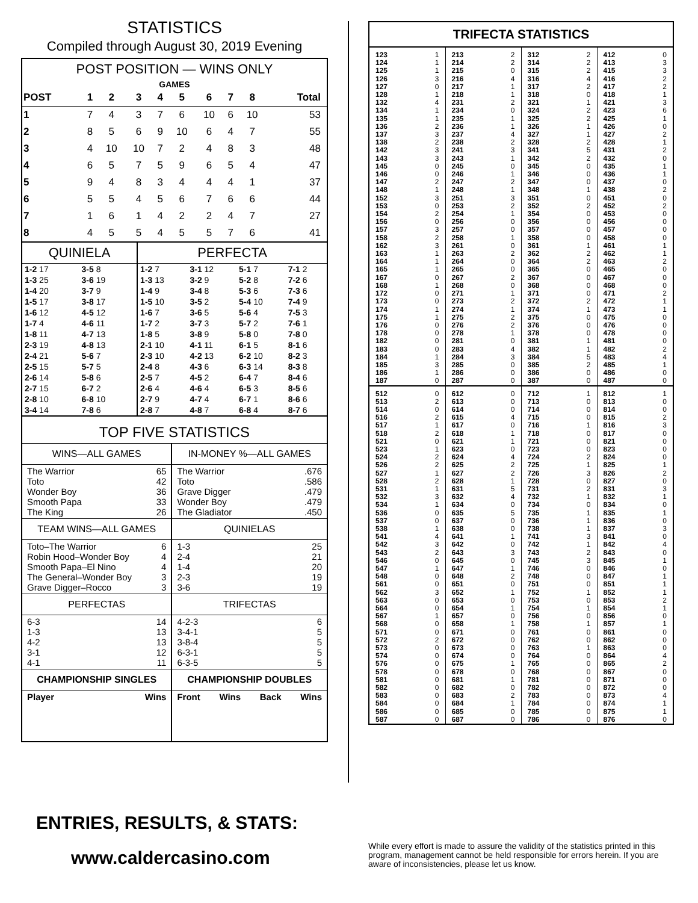STATISTICS
Compiled through August 30, 2019 Evening
POST POSITION — WINS ONLY
| GAMES | | | | | | | | | |
| --- | --- | --- | --- | --- | --- | --- | --- | --- | --- |
| POST | 1 | 2 | 3 | 4 | 5 | 6 | 7 | 8 | Total |
| 1 | 7 | 4 | 3 | 7 | 6 | 10 | 6 | 10 | 53 |
| 2 | 8 | 5 | 6 | 9 | 10 | 6 | 4 | 7 | 55 |
| 3 | 4 | 10 | 10 | 7 | 2 | 4 | 8 | 3 | 48 |
| 4 | 6 | 5 | 7 | 5 | 9 | 6 | 5 | 4 | 47 |
| 5 | 9 | 4 | 8 | 3 | 4 | 4 | 4 | 1 | 37 |
| 6 | 5 | 5 | 4 | 5 | 6 | 7 | 6 | 6 | 44 |
| 7 | 1 | 6 | 1 | 4 | 2 | 2 | 4 | 7 | 27 |
| 8 | 4 | 5 | 5 | 4 | 5 | 5 | 7 | 6 | 41 |
| QUINIELA | | PERFECTA | | | |
| --- | --- | --- | --- | --- | --- |
| 1-2 17 | 3-5 8 | 1-2 7 | 3-1 12 | 5-1 7 | 7-1 2 |
| 1-3 25 | 3-6 19 | 1-3 13 | 3-2 9 | 5-2 8 | 7-2 6 |
| 1-4 20 | 3-7 9 | 1-4 9 | 3-4 8 | 5-3 6 | 7-3 6 |
| 1-5 17 | 3-8 17 | 1-5 10 | 3-5 2 | 5-4 10 | 7-4 9 |
| 1-6 12 | 4-5 12 | 1-6 7 | 3-6 5 | 5-6 4 | 7-5 3 |
| 1-7 4 | 4-6 11 | 1-7 2 | 3-7 3 | 5-7 2 | 7-6 1 |
| 1-8 11 | 4-7 13 | 1-8 5 | 3-8 9 | 5-8 0 | 7-8 0 |
| 2-3 19 | 4-8 13 | 2-1 10 | 4-1 11 | 6-1 5 | 8-1 6 |
| 2-4 21 | 5-6 7 | 2-3 10 | 4-2 13 | 6-2 10 | 8-2 3 |
| 2-5 15 | 5-7 5 | 2-4 8 | 4-3 6 | 6-3 14 | 8-3 8 |
| 2-6 14 | 5-8 6 | 2-5 7 | 4-5 2 | 6-4 7 | 8-4 6 |
| 2-7 15 | 6-7 2 | 2-6 4 | 4-6 4 | 6-5 3 | 8-5 6 |
| 2-8 10 | 6-8 10 | 2-7 9 | 4-7 4 | 6-7 1 | 8-6 6 |
| 3-4 14 | 7-8 6 | 2-8 7 | 4-8 7 | 6-8 4 | 8-7 6 |
TOP FIVE STATISTICS
| WINS—ALL GAMES | IN-MONEY %—ALL GAMES |
| --- | --- |
| The Warrior 65 Toto 42 Wonder Boy 36 Smooth Papa 33 The King 26 | The Warrior .676 Toto .586 Grave Digger .479 Wonder Boy .479 The Gladiator .450 |
| TEAM WINS—ALL GAMES | QUINIELAS |
| Toto–The Warrior 6 Robin Hood–Wonder Boy 4 Smooth Papa–El Nino 4 The General–Wonder Boy 3 Grave Digger–Rocco 3 | 1-3 25 2-4 21 1-4 20 2-3 19 3-6 19 |
| PERFECTAS | TRIFECTAS |
| 6-3 14 1-3 13 4-2 13 3-1 12 4-1 11 | 4-2-3 6 3-4-1 5 3-8-4 5 6-3-1 5 6-3-5 5 |
| CHAMPIONSHIP SINGLES | CHAMPIONSHIP DOUBLES |
| Player Wins | Front Wins Back Wins |
TRIFECTA STATISTICS
| 123 1 | 213 2 | 312 2 | 412 0 |
| 124 1 | 214 2 | 314 2 | 413 3 |
| 125 1 | 215 0 | 315 2 | 415 3 |
| 126 3 | 216 4 | 316 4 | 416 2 |
| 127 0 | 217 1 | 317 2 | 417 2 |
| 128 1 | 218 1 | 318 0 | 418 1 |
| 132 4 | 231 2 | 321 1 | 421 3 |
| 134 1 | 234 0 | 324 2 | 423 6 |
| 135 1 | 235 1 | 325 2 | 425 1 |
| 136 2 | 236 1 | 326 1 | 426 0 |
| 137 3 | 237 4 | 327 1 | 427 2 |
| 138 2 | 238 2 | 328 2 | 428 1 |
| 142 3 | 241 3 | 341 5 | 431 2 |
| 143 3 | 243 1 | 342 2 | 432 0 |
| 145 0 | 245 0 | 345 0 | 435 1 |
| 146 0 | 246 1 | 346 0 | 436 1 |
| 147 2 | 247 2 | 347 0 | 437 0 |
| 148 1 | 248 1 | 348 1 | 438 2 |
| 152 3 | 251 3 | 351 0 | 451 0 |
| 153 0 | 253 2 | 352 2 | 452 2 |
| 154 2 | 254 1 | 354 0 | 453 0 |
| 156 0 | 256 0 | 356 0 | 456 0 |
| 157 3 | 257 0 | 357 0 | 457 0 |
| 158 2 | 258 1 | 358 0 | 458 0 |
| 162 3 | 261 0 | 361 1 | 461 1 |
| 163 1 | 263 2 | 362 2 | 462 1 |
| 164 1 | 264 0 | 364 2 | 463 2 |
| 165 1 | 265 0 | 365 0 | 465 0 |
| 167 0 | 267 2 | 367 0 | 467 0 |
| 168 1 | 268 0 | 368 0 | 468 0 |
| 172 0 | 271 1 | 371 0 | 471 2 |
| 173 0 | 273 2 | 372 2 | 472 1 |
| 174 1 | 274 1 | 374 1 | 473 1 |
| 175 1 | 275 2 | 375 0 | 475 0 |
| 176 0 | 276 2 | 376 0 | 476 0 |
| 178 0 | 278 1 | 378 0 | 478 0 |
| 182 0 | 281 0 | 381 1 | 481 0 |
| 183 0 | 283 4 | 382 1 | 482 2 |
| 184 1 | 284 3 | 384 5 | 483 4 |
| 185 3 | 285 0 | 385 2 | 485 1 |
| 186 1 | 286 0 | 386 0 | 486 0 |
| 187 0 | 287 0 | 387 0 | 487 0 |
| 512 0 | 612 0 | 712 1 | 812 1 |
| 513 2 | 613 0 | 713 0 | 813 0 |
| 514 0 | 614 0 | 714 0 | 814 0 |
| 516 2 | 615 4 | 715 0 | 815 2 |
| 517 1 | 617 0 | 716 1 | 816 3 |
| 518 2 | 618 1 | 718 0 | 817 0 |
| 521 0 | 621 1 | 721 0 | 821 0 |
| 523 1 | 623 0 | 723 0 | 823 0 |
| 524 2 | 624 4 | 724 2 | 824 0 |
| 526 2 | 625 2 | 725 1 | 825 1 |
| 527 1 | 627 2 | 726 3 | 826 2 |
| 528 2 | 628 1 | 728 0 | 827 0 |
| 531 1 | 631 5 | 731 2 | 831 3 |
| 532 3 | 632 4 | 732 1 | 832 1 |
| 534 1 | 634 0 | 734 0 | 834 0 |
| 536 0 | 635 5 | 735 1 | 835 1 |
| 537 0 | 637 0 | 736 1 | 836 0 |
| 538 1 | 638 0 | 738 1 | 837 3 |
| 541 4 | 641 1 | 741 3 | 841 0 |
| 542 3 | 642 0 | 742 1 | 842 4 |
| 543 2 | 643 3 | 743 2 | 843 0 |
| 546 0 | 645 0 | 745 3 | 845 1 |
| 547 1 | 647 1 | 746 0 | 846 0 |
| 548 0 | 648 2 | 748 0 | 847 1 |
| 561 0 | 651 0 | 751 0 | 851 1 |
| 562 3 | 652 1 | 752 1 | 852 1 |
| 563 0 | 653 0 | 753 0 | 853 2 |
| 564 0 | 654 1 | 754 1 | 854 1 |
| 567 1 | 657 0 | 756 0 | 856 0 |
| 568 0 | 658 1 | 758 1 | 857 1 |
| 571 0 | 671 0 | 761 0 | 861 0 |
| 572 2 | 672 0 | 762 0 | 862 0 |
| 573 0 | 673 0 | 763 1 | 863 0 |
| 574 0 | 674 0 | 764 0 | 864 4 |
| 576 0 | 675 1 | 765 0 | 865 2 |
| 578 0 | 678 0 | 768 0 | 867 0 |
| 581 0 | 681 1 | 781 0 | 871 0 |
| 582 0 | 682 0 | 782 0 | 872 0 |
| 583 0 | 683 2 | 783 0 | 873 4 |
| 584 0 | 684 1 | 784 0 | 874 1 |
| 586 0 | 685 0 | 785 0 | 875 1 |
| 587 0 | 687 0 | 786 0 | 876 0 |
ENTRIES, RESULTS, & STATS:
www.caldercasino.com
While every effort is made to assure the validity of the statistics printed in this program, management cannot be held responsible for errors herein. If you are aware of inconsistencies, please let us know.